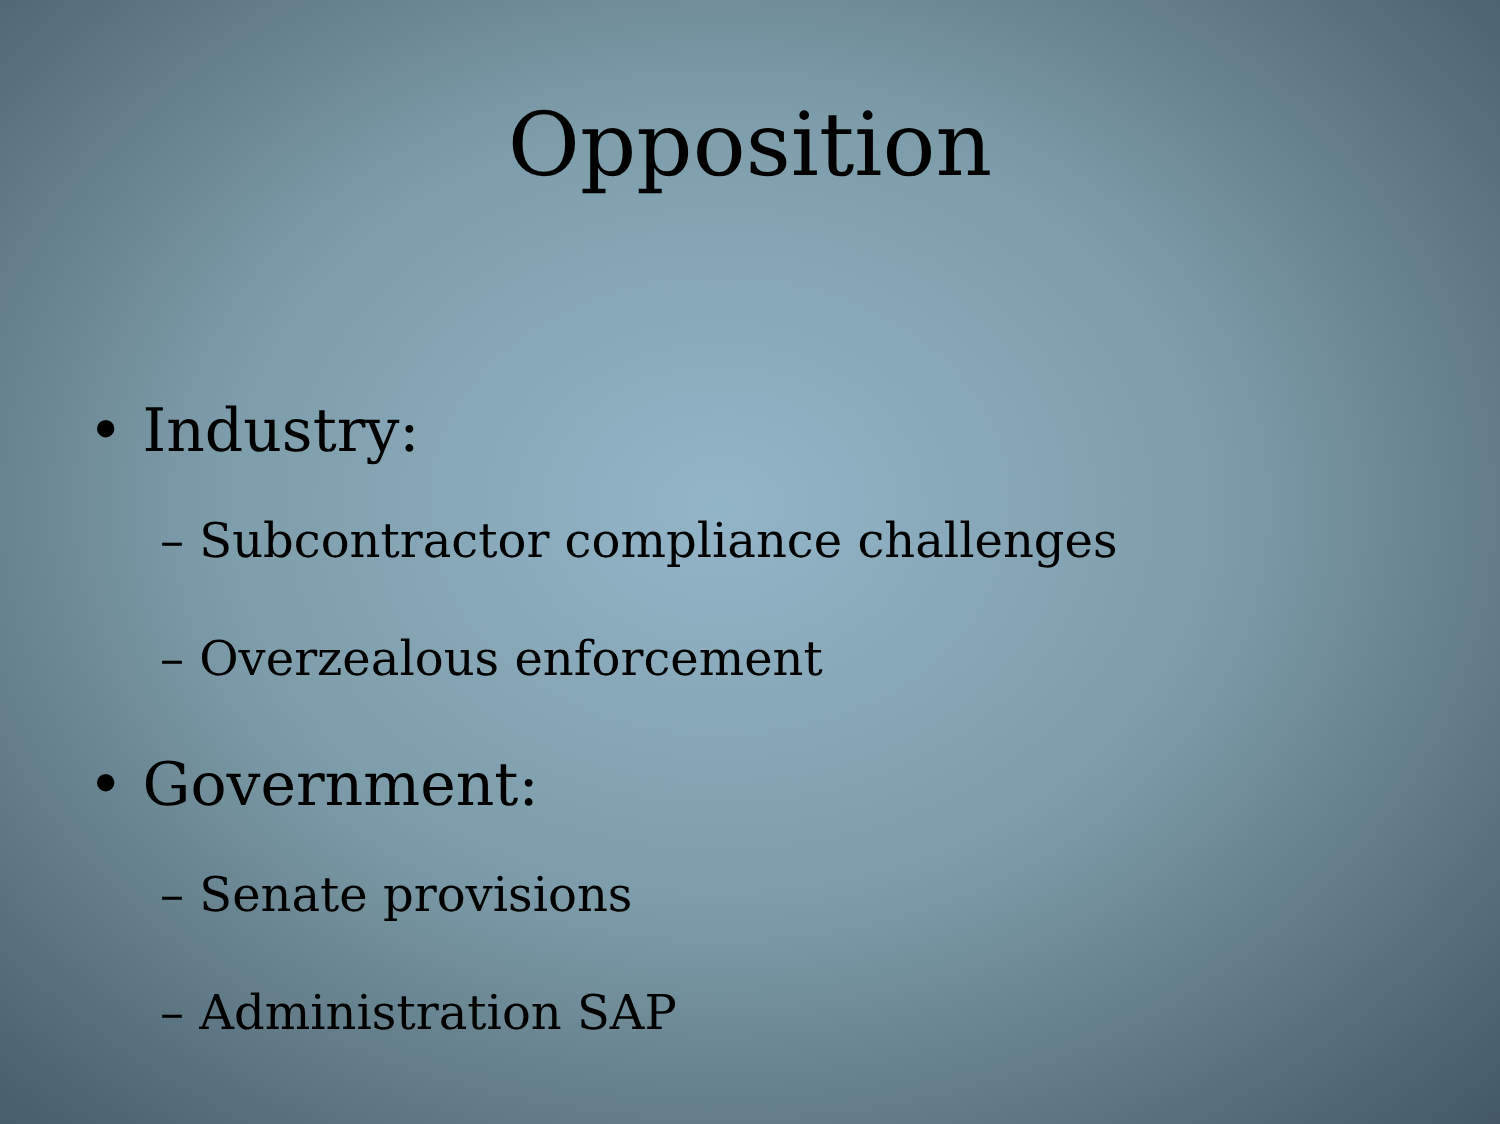Opposition
• Industry:
– Subcontractor compliance challenges
– Overzealous enforcement
• Government:
– Senate provisions
– Administration SAP